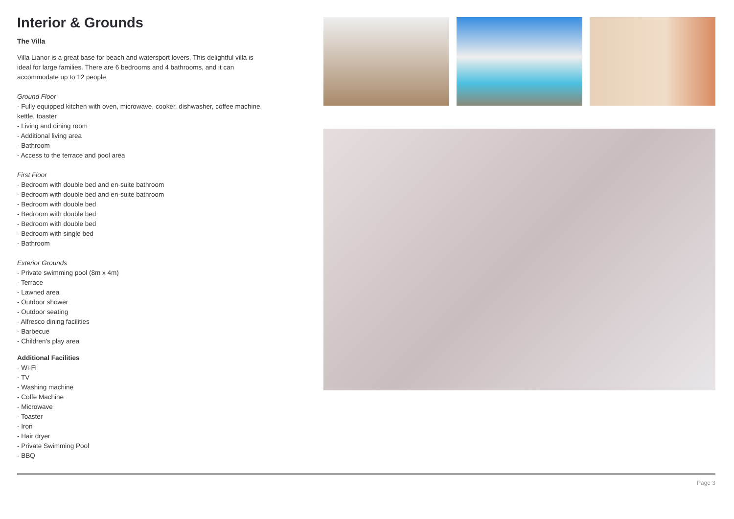Interior & Grounds
The Villa
Villa Lianor is a great base for beach and watersport lovers. This delightful villa is ideal for large families. There are 6 bedrooms and 4 bathrooms, and it can accommodate up to 12 people.
Ground Floor
- Fully equipped kitchen with oven, microwave, cooker, dishwasher, coffee machine, kettle, toaster
- Living and dining room
- Additional living area
- Bathroom
- Access to the terrace and pool area
First Floor
- Bedroom with double bed and en-suite bathroom
- Bedroom with double bed and en-suite bathroom
- Bedroom with double bed
- Bedroom with double bed
- Bedroom with double bed
- Bedroom with single bed
- Bathroom
Exterior Grounds
- Private swimming pool (8m x 4m)
- Terrace
- Lawned area
- Outdoor shower
- Outdoor seating
- Alfresco dining facilities
- Barbecue
- Children's play area
Additional Facilities
- Wi-Fi
- TV
- Washing machine
- Coffe Machine
- Microwave
- Toaster
- Iron
- Hair dryer
- Private Swimming Pool
- BBQ
Page 3